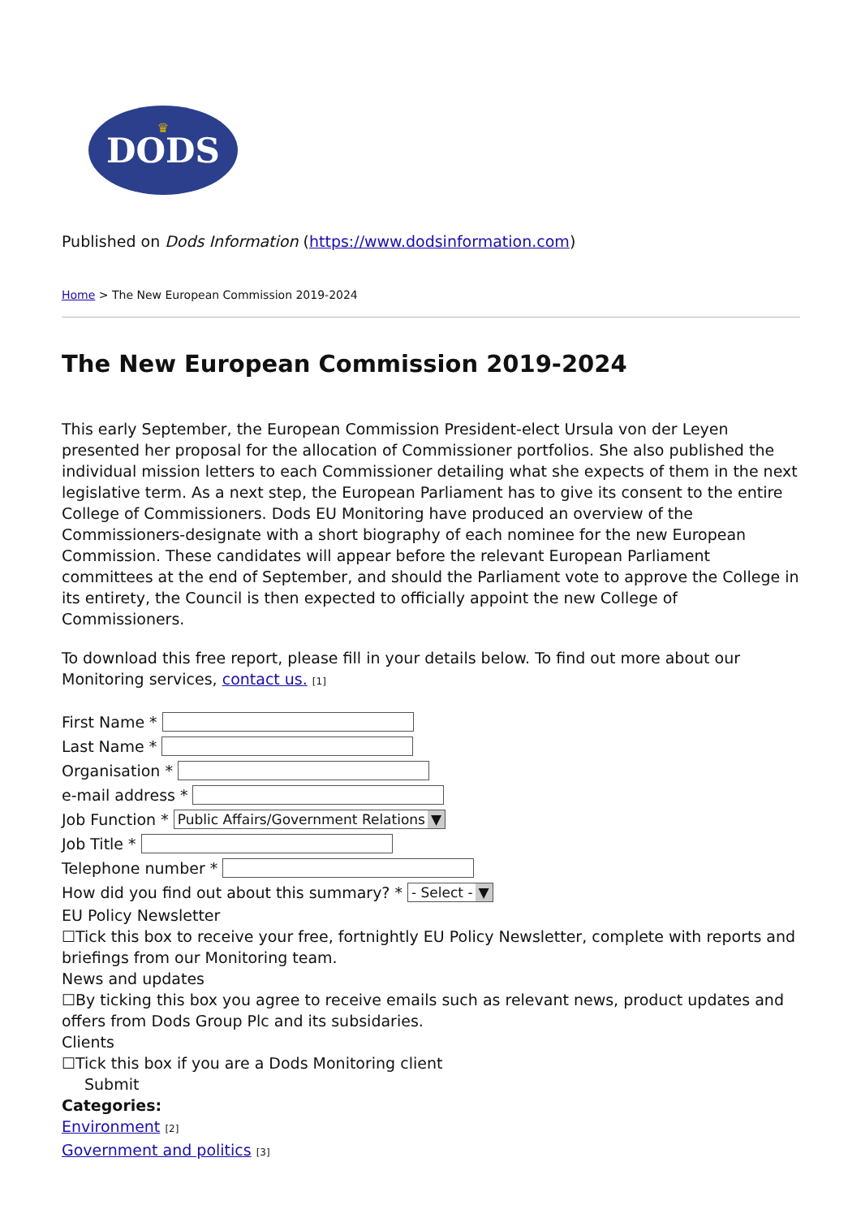DODS
♛
Published on Dods Information (https://www.dodsinformation.com)
Home > The New European Commission 2019-2024
The New European Commission 2019-2024
This early September, the European Commission President-elect Ursula von der Leyen presented her proposal for the allocation of Commissioner portfolios. She also published the individual mission letters to each Commissioner detailing what she expects of them in the next legislative term. As a next step, the European Parliament has to give its consent to the entire College of Commissioners. Dods EU Monitoring have produced an overview of the Commissioners-designate with a short biography of each nominee for the new European Commission. These candidates will appear before the relevant European Parliament committees at the end of September, and should the Parliament vote to approve the College in its entirety, the Council is then expected to officially appoint the new College of Commissioners.
To download this free report, please fill in your details below. To find out more about our Monitoring services, contact us. [1]
First Name *
Last Name *
Organisation *
e-mail address *
Job Function * Public Affairs/Government Relations ▼
Job Title *
Telephone number *
How did you find out about this summary? * - Select - ▼
EU Policy Newsletter
☐Tick this box to receive your free, fortnightly EU Policy Newsletter, complete with reports and briefings from our Monitoring team.
News and updates
☐By ticking this box you agree to receive emails such as relevant news, product updates and offers from Dods Group Plc and its subsidaries.
Clients
☐Tick this box if you are a Dods Monitoring client
Submit
Categories:
Environment [2]
Government and politics [3]